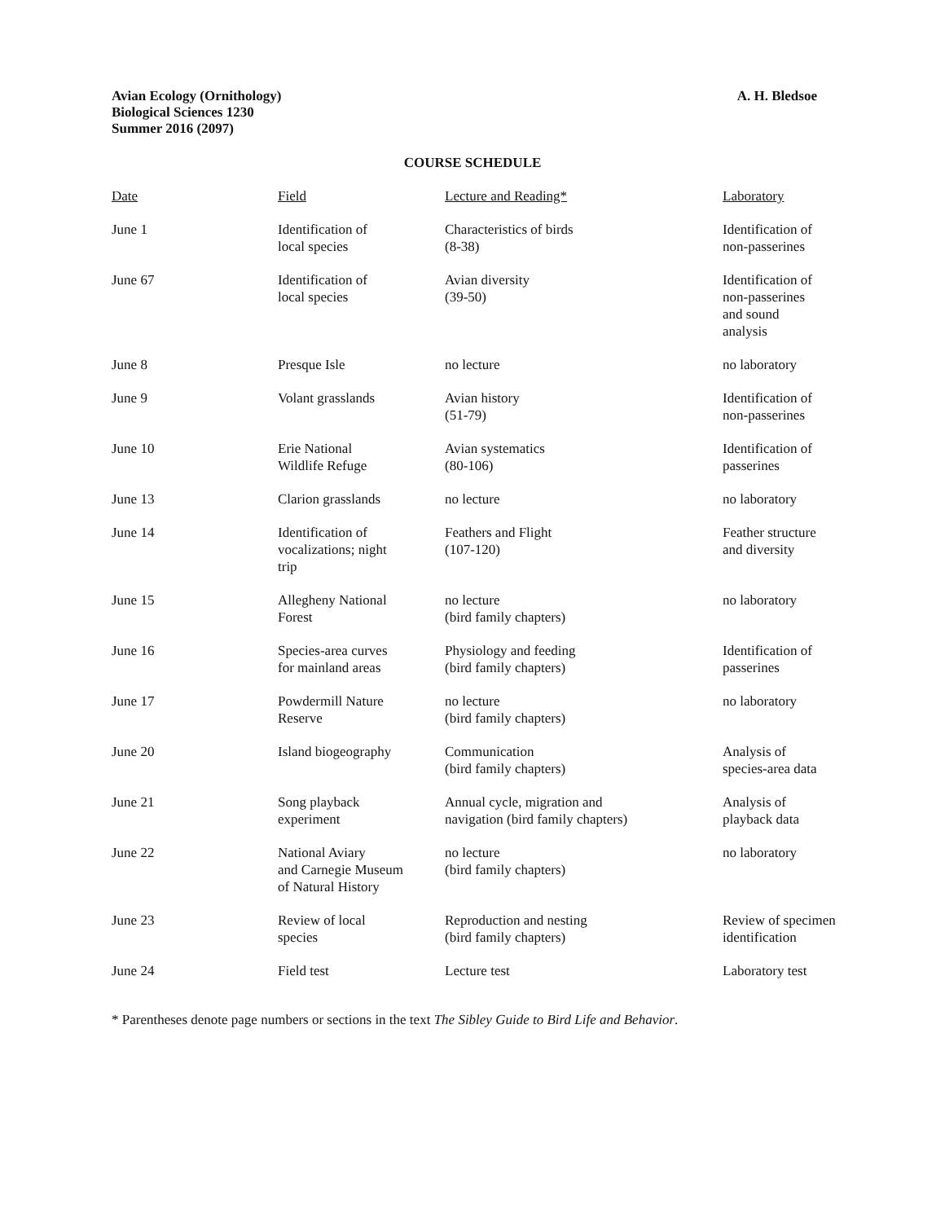Avian Ecology (Ornithology)
Biological Sciences 1230
Summer 2016 (2097)
A. H. Bledsoe
COURSE SCHEDULE
| Date | Field | Lecture and Reading* | Laboratory |
| --- | --- | --- | --- |
| June 1 | Identification of local species | Characteristics of birds (8-38) | Identification of non-passerines |
| June 67 | Identification of local species | Avian diversity (39-50) | Identification of non-passerines and sound analysis |
| June 8 | Presque Isle | no lecture | no laboratory |
| June 9 | Volant grasslands | Avian history (51-79) | Identification of non-passerines |
| June 10 | Erie National Wildlife Refuge | Avian systematics (80-106) | Identification of passerines |
| June 13 | Clarion grasslands | no lecture | no laboratory |
| June 14 | Identification of vocalizations; night trip | Feathers and Flight (107-120) | Feather structure and diversity |
| June 15 | Allegheny National Forest | no lecture (bird family chapters) | no laboratory |
| June 16 | Species-area curves for mainland areas | Physiology and feeding (bird family chapters) | Identification of passerines |
| June 17 | Powdermill Nature Reserve | no lecture (bird family chapters) | no laboratory |
| June 20 | Island biogeography | Communication (bird family chapters) | Analysis of species-area data |
| June 21 | Song playback experiment | Annual cycle, migration and navigation (bird family chapters) | Analysis of playback data |
| June 22 | National Aviary and Carnegie Museum of Natural History | no lecture (bird family chapters) | no laboratory |
| June 23 | Review of local species | Reproduction and nesting (bird family chapters) | Review of specimen identification |
| June 24 | Field test | Lecture test | Laboratory test |
* Parentheses denote page numbers or sections in the text The Sibley Guide to Bird Life and Behavior.